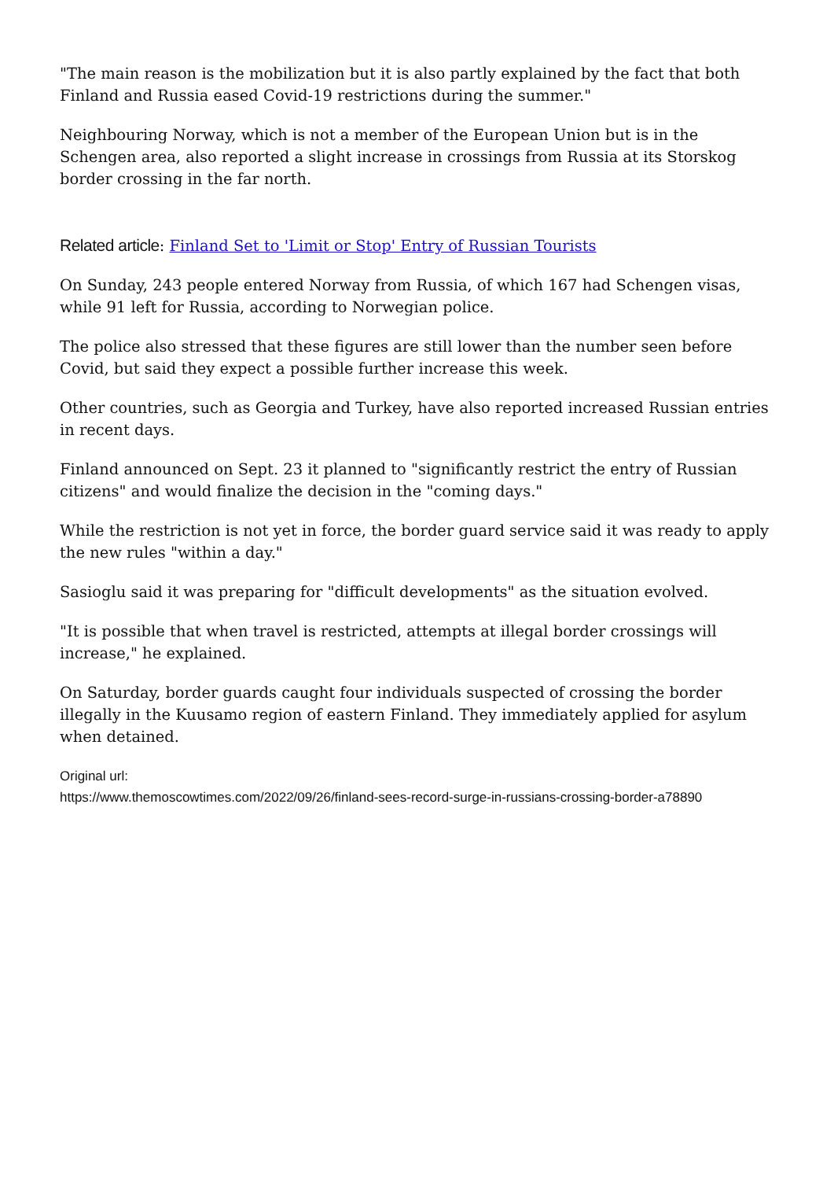"The main reason is the mobilization but it is also partly explained by the fact that both Finland and Russia eased Covid-19 restrictions during the summer."
Neighbouring Norway, which is not a member of the European Union but is in the Schengen area, also reported a slight increase in crossings from Russia at its Storskog border crossing in the far north.
Related article: Finland Set to 'Limit or Stop' Entry of Russian Tourists
On Sunday, 243 people entered Norway from Russia, of which 167 had Schengen visas, while 91 left for Russia, according to Norwegian police.
The police also stressed that these figures are still lower than the number seen before Covid, but said they expect a possible further increase this week.
Other countries, such as Georgia and Turkey, have also reported increased Russian entries in recent days.
Finland announced on Sept. 23 it planned to "significantly restrict the entry of Russian citizens" and would finalize the decision in the "coming days."
While the restriction is not yet in force, the border guard service said it was ready to apply the new rules "within a day."
Sasioglu said it was preparing for "difficult developments" as the situation evolved.
"It is possible that when travel is restricted, attempts at illegal border crossings will increase," he explained.
On Saturday, border guards caught four individuals suspected of crossing the border illegally in the Kuusamo region of eastern Finland. They immediately applied for asylum when detained.
Original url:
https://www.themoscowtimes.com/2022/09/26/finland-sees-record-surge-in-russians-crossing-border-a78890